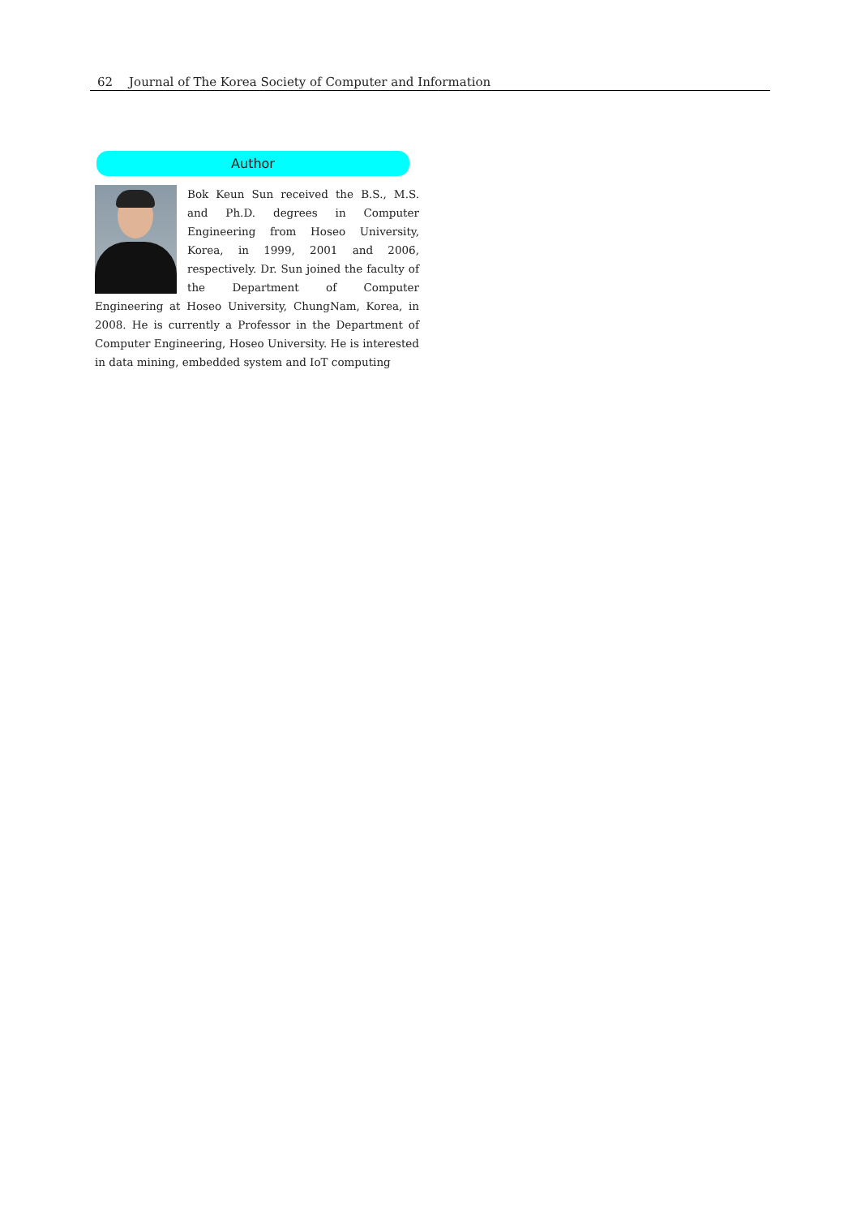62 Journal of The Korea Society of Computer and Information
Author
Bok Keun Sun received the B.S., M.S. and Ph.D. degrees in Computer Engineering from Hoseo University, Korea, in 1999, 2001 and 2006, respectively. Dr. Sun joined the faculty of the Department of Computer Engineering at Hoseo University, ChungNam, Korea, in 2008. He is currently a Professor in the Department of Computer Engineering, Hoseo University. He is interested in data mining, embedded system and IoT computing